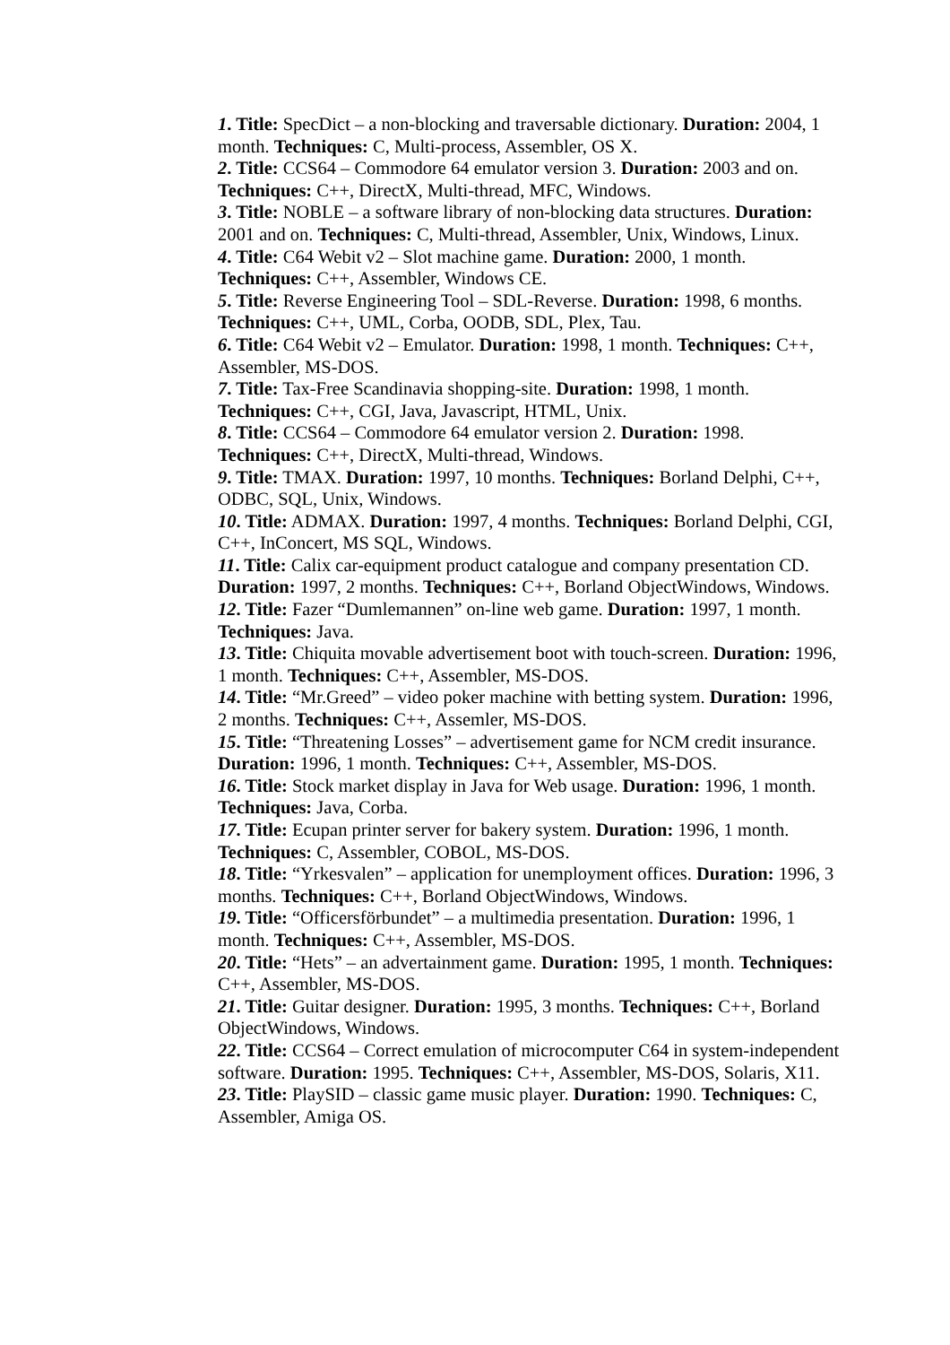1. Title: SpecDict – a non-blocking and traversable dictionary. Duration: 2004, 1 month. Techniques: C, Multi-process, Assembler, OS X.
2. Title: CCS64 – Commodore 64 emulator version 3. Duration: 2003 and on. Techniques: C++, DirectX, Multi-thread, MFC, Windows.
3. Title: NOBLE – a software library of non-blocking data structures. Duration: 2001 and on. Techniques: C, Multi-thread, Assembler, Unix, Windows, Linux.
4. Title: C64 Webit v2 – Slot machine game. Duration: 2000, 1 month. Techniques: C++, Assembler, Windows CE.
5. Title: Reverse Engineering Tool – SDL-Reverse. Duration: 1998, 6 months. Techniques: C++, UML, Corba, OODB, SDL, Plex, Tau.
6. Title: C64 Webit v2 – Emulator. Duration: 1998, 1 month. Techniques: C++, Assembler, MS-DOS.
7. Title: Tax-Free Scandinavia shopping-site. Duration: 1998, 1 month. Techniques: C++, CGI, Java, Javascript, HTML, Unix.
8. Title: CCS64 – Commodore 64 emulator version 2. Duration: 1998. Techniques: C++, DirectX, Multi-thread, Windows.
9. Title: TMAX. Duration: 1997, 10 months. Techniques: Borland Delphi, C++, ODBC, SQL, Unix, Windows.
10. Title: ADMAX. Duration: 1997, 4 months. Techniques: Borland Delphi, CGI, C++, InConcert, MS SQL, Windows.
11. Title: Calix car-equipment product catalogue and company presentation CD. Duration: 1997, 2 months. Techniques: C++, Borland ObjectWindows, Windows.
12. Title: Fazer “Dumlemannen” on-line web game. Duration: 1997, 1 month. Techniques: Java.
13. Title: Chiquita movable advertisement boot with touch-screen. Duration: 1996, 1 month. Techniques: C++, Assembler, MS-DOS.
14. Title: “Mr.Greed” – video poker machine with betting system. Duration: 1996, 2 months. Techniques: C++, Assemler, MS-DOS.
15. Title: “Threatening Losses” – advertisement game for NCM credit insurance. Duration: 1996, 1 month. Techniques: C++, Assembler, MS-DOS.
16. Title: Stock market display in Java for Web usage. Duration: 1996, 1 month. Techniques: Java, Corba.
17. Title: Ecupan printer server for bakery system. Duration: 1996, 1 month. Techniques: C, Assembler, COBOL, MS-DOS.
18. Title: “Yrkesvalen” – application for unemployment offices. Duration: 1996, 3 months. Techniques: C++, Borland ObjectWindows, Windows.
19. Title: “Officersförbundet” – a multimedia presentation. Duration: 1996, 1 month. Techniques: C++, Assembler, MS-DOS.
20. Title: “Hets” – an advertainment game. Duration: 1995, 1 month. Techniques: C++, Assembler, MS-DOS.
21. Title: Guitar designer. Duration: 1995, 3 months. Techniques: C++, Borland ObjectWindows, Windows.
22. Title: CCS64 – Correct emulation of microcomputer C64 in system-independent software. Duration: 1995. Techniques: C++, Assembler, MS-DOS, Solaris, X11.
23. Title: PlaySID – classic game music player. Duration: 1990. Techniques: C, Assembler, Amiga OS.